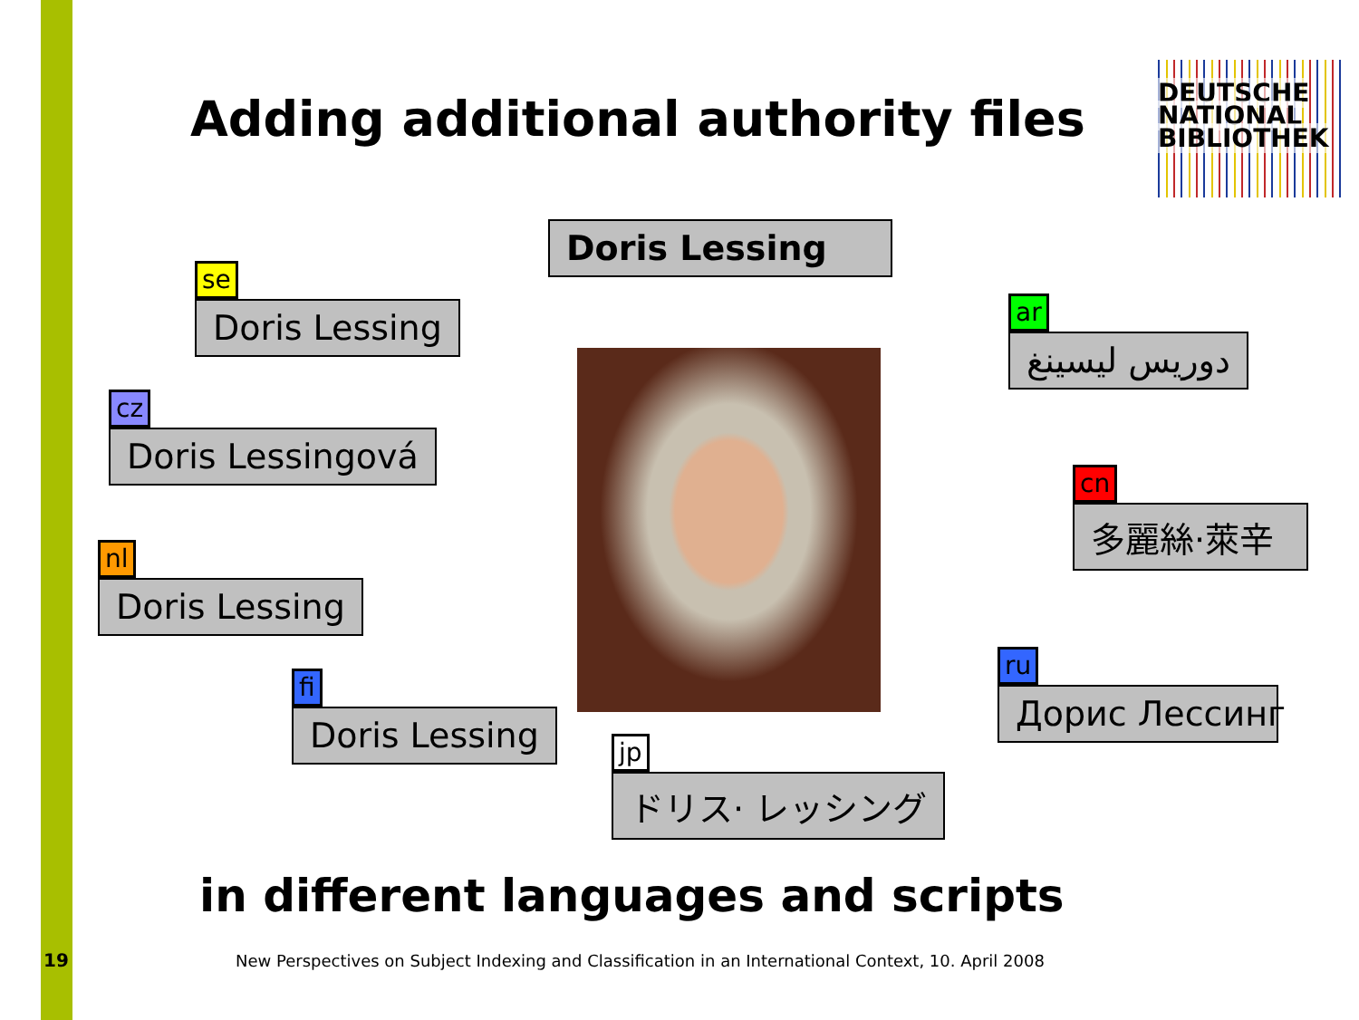Adding additional authority files
DEUTSCHE
NATIONAL
BIBLIOTHEK
Doris Lessing
se
Doris Lessing
cz
Doris Lessingová
nl
Doris Lessing
fi
Doris Lessing
jp
ドリス· レッシング
ar
دوريس ليسينغ
cn
多麗絲·萊辛
ru
Дорис Лессинг
in different languages and scripts
19
New Perspectives on Subject Indexing and Classification in an International Context, 10. April 2008